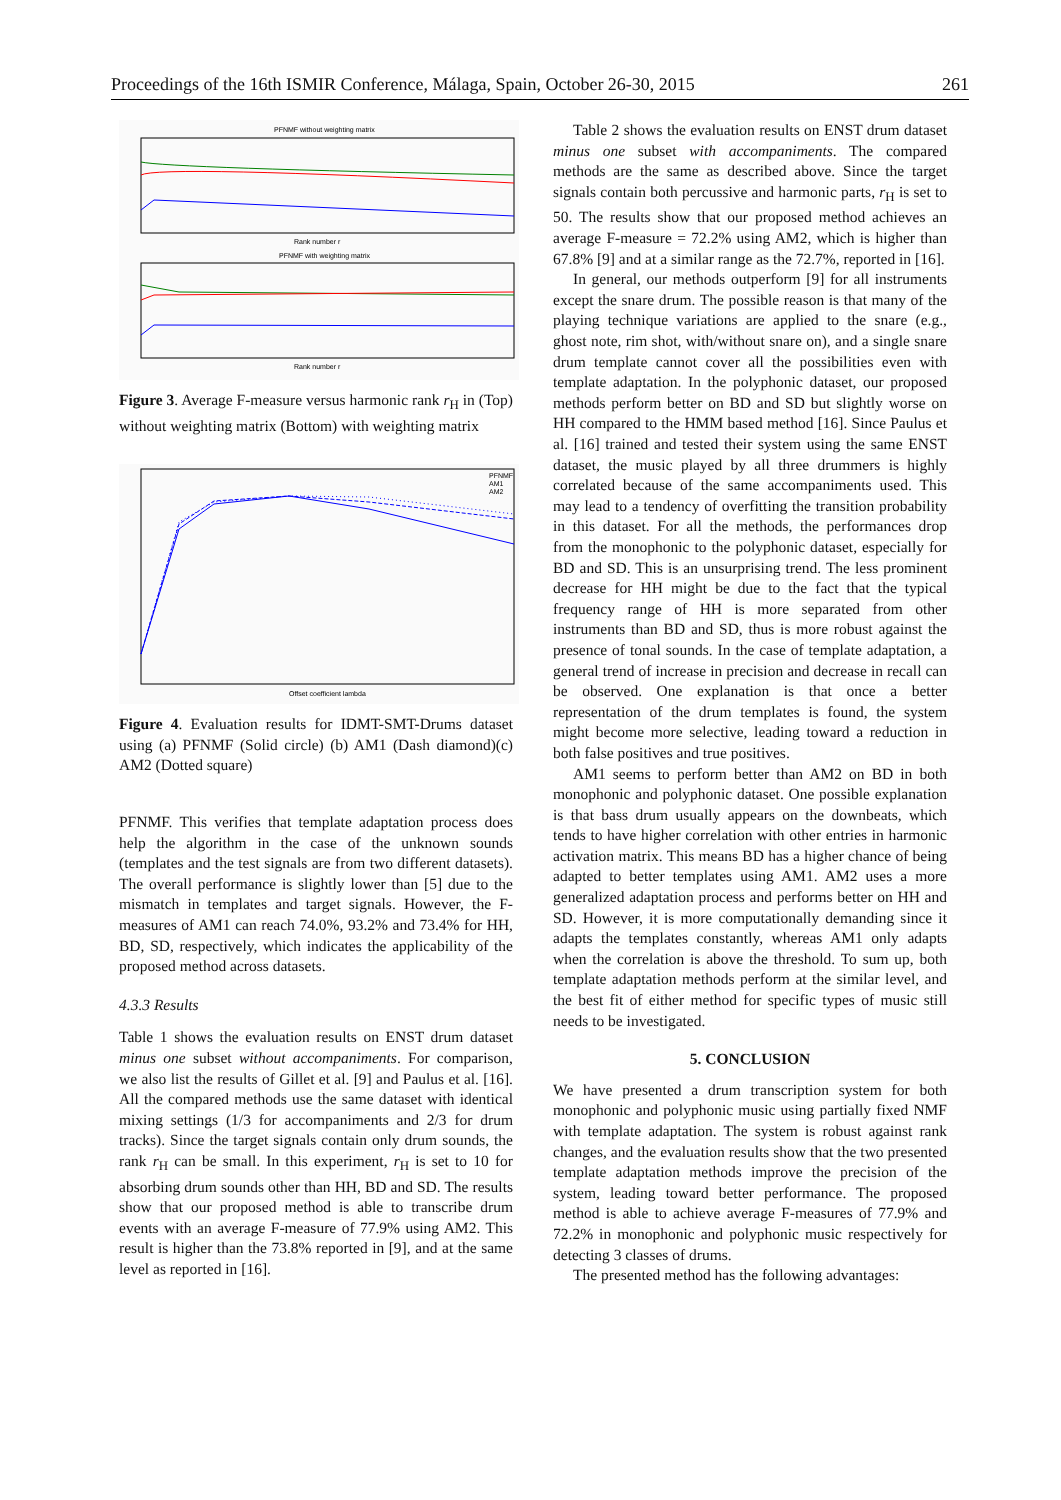Proceedings of the 16th ISMIR Conference, Málaga, Spain, October 26-30, 2015 261
PFNMF without weighting matrix
Rank number r
PFNMF with weighting matrix
Rank number r
Figure 3. Average F-measure versus harmonic rank r<sub>H</sub> in (Top) without weighting matrix (Bottom) with weighting matrix
PFNMF
AM1
AM2
Offset coefficient lambda
Figure 4. Evaluation results for IDMT-SMT-Drums dataset using (a) PFNMF (Solid circle) (b) AM1 (Dash diamond)(c) AM2 (Dotted square)
PFNMF. This verifies that template adaptation process does help the algorithm in the case of the unknown sounds (templates and the test signals are from two different datasets). The overall performance is slightly lower than [5] due to the mismatch in templates and target signals. However, the F-measures of AM1 can reach 74.0%, 93.2% and 73.4% for HH, BD, SD, respectively, which indicates the applicability of the proposed method across datasets.
4.3.3 Results
Table 1 shows the evaluation results on ENST drum dataset minus one subset without accompaniments. For comparison, we also list the results of Gillet et al. [9] and Paulus et al. [16]. All the compared methods use the same dataset with identical mixing settings (1/3 for accompaniments and 2/3 for drum tracks). Since the target signals contain only drum sounds, the rank r<sub>H</sub> can be small. In this experiment, r<sub>H</sub> is set to 10 for absorbing drum sounds other than HH, BD and SD. The results show that our proposed method is able to transcribe drum events with an average F-measure of 77.9% using AM2. This result is higher than the 73.8% reported in [9], and at the same level as reported in [16].
Table 2 shows the evaluation results on ENST drum dataset minus one subset with accompaniments. The compared methods are the same as described above. Since the target signals contain both percussive and harmonic parts, r<sub>H</sub> is set to 50. The results show that our proposed method achieves an average F-measure = 72.2% using AM2, which is higher than 67.8% [9] and at a similar range as the 72.7%, reported in [16].
In general, our methods outperform [9] for all instruments except the snare drum. The possible reason is that many of the playing technique variations are applied to the snare (e.g., ghost note, rim shot, with/without snare on), and a single snare drum template cannot cover all the possibilities even with template adaptation. In the polyphonic dataset, our proposed methods perform better on BD and SD but slightly worse on HH compared to the HMM based method [16]. Since Paulus et al. [16] trained and tested their system using the same ENST dataset, the music played by all three drummers is highly correlated because of the same accompaniments used. This may lead to a tendency of overfitting the transition probability in this dataset. For all the methods, the performances drop from the monophonic to the polyphonic dataset, especially for BD and SD. This is an unsurprising trend. The less prominent decrease for HH might be due to the fact that the typical frequency range of HH is more separated from other instruments than BD and SD, thus is more robust against the presence of tonal sounds. In the case of template adaptation, a general trend of increase in precision and decrease in recall can be observed. One explanation is that once a better representation of the drum templates is found, the system might become more selective, leading toward a reduction in both false positives and true positives.
AM1 seems to perform better than AM2 on BD in both monophonic and polyphonic dataset. One possible explanation is that bass drum usually appears on the downbeats, which tends to have higher correlation with other entries in harmonic activation matrix. This means BD has a higher chance of being adapted to better templates using AM1. AM2 uses a more generalized adaptation process and performs better on HH and SD. However, it is more computationally demanding since it adapts the templates constantly, whereas AM1 only adapts when the correlation is above the threshold. To sum up, both template adaptation methods perform at the similar level, and the best fit of either method for specific types of music still needs to be investigated.
5. CONCLUSION
We have presented a drum transcription system for both monophonic and polyphonic music using partially fixed NMF with template adaptation. The system is robust against rank changes, and the evaluation results show that the two presented template adaptation methods improve the precision of the system, leading toward better performance. The proposed method is able to achieve average F-measures of 77.9% and 72.2% in monophonic and polyphonic music respectively for detecting 3 classes of drums.
The presented method has the following advantages: